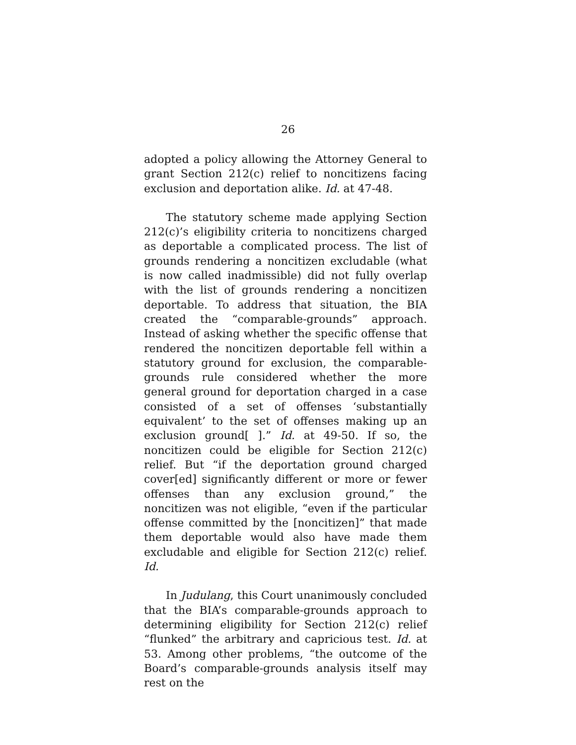26
adopted a policy allowing the Attorney General to grant Section 212(c) relief to noncitizens facing exclusion and deportation alike. Id. at 47-48.
The statutory scheme made applying Section 212(c)’s eligibility criteria to noncitizens charged as deportable a complicated process. The list of grounds rendering a noncitizen excludable (what is now called inadmissible) did not fully overlap with the list of grounds rendering a noncitizen deportable. To address that situation, the BIA created the “comparable-grounds” approach. Instead of asking whether the specific offense that rendered the noncitizen deportable fell within a statutory ground for exclusion, the comparable-grounds rule considered whether the more general ground for deportation charged in a case consisted of a set of offenses ‘substantially equivalent’ to the set of offenses making up an exclusion ground[ ].” Id. at 49-50. If so, the noncitizen could be eligible for Section 212(c) relief. But “if the deportation ground charged cover[ed] significantly different or more or fewer offenses than any exclusion ground,” the noncitizen was not eligible, “even if the particular offense committed by the [noncitizen]” that made them deportable would also have made them excludable and eligible for Section 212(c) relief. Id.
In Judulang, this Court unanimously concluded that the BIA’s comparable-grounds approach to determining eligibility for Section 212(c) relief “flunked” the arbitrary and capricious test. Id. at 53. Among other problems, “the outcome of the Board’s comparable-grounds analysis itself may rest on the